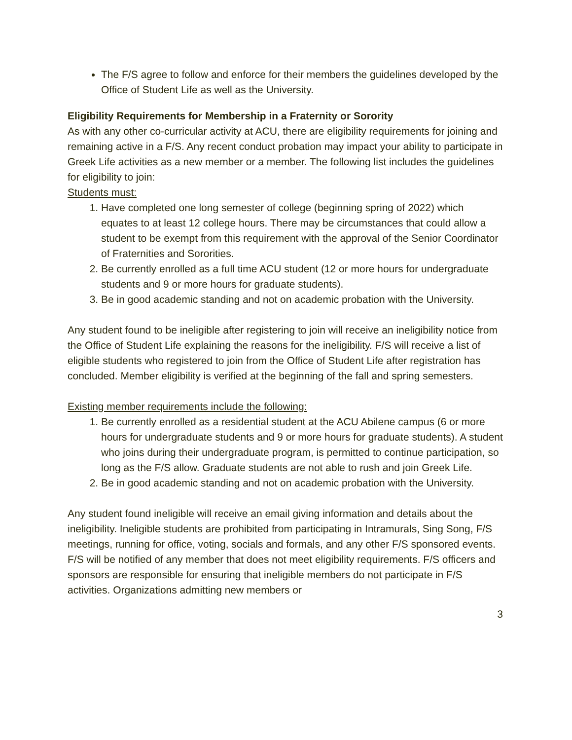The F/S agree to follow and enforce for their members the guidelines developed by the Office of Student Life as well as the University.
Eligibility Requirements for Membership in a Fraternity or Sorority
As with any other co-curricular activity at ACU, there are eligibility requirements for joining and remaining active in a F/S. Any recent conduct probation may impact your ability to participate in Greek Life activities as a new member or a member. The following list includes the guidelines for eligibility to join:
Students must:
1. Have completed one long semester of college (beginning spring of 2022) which equates to at least 12 college hours. There may be circumstances that could allow a student to be exempt from this requirement with the approval of the Senior Coordinator of Fraternities and Sororities.
2. Be currently enrolled as a full time ACU student (12 or more hours for undergraduate students and 9 or more hours for graduate students).
3. Be in good academic standing and not on academic probation with the University.
Any student found to be ineligible after registering to join will receive an ineligibility notice from the Office of Student Life explaining the reasons for the ineligibility. F/S will receive a list of eligible students who registered to join from the Office of Student Life after registration has concluded. Member eligibility is verified at the beginning of the fall and spring semesters.
Existing member requirements include the following:
1. Be currently enrolled as a residential student at the ACU Abilene campus (6 or more hours for undergraduate students and 9 or more hours for graduate students). A student who joins during their undergraduate program, is permitted to continue participation, so long as the F/S allow. Graduate students are not able to rush and join Greek Life.
2. Be in good academic standing and not on academic probation with the University.
Any student found ineligible will receive an email giving information and details about the ineligibility. Ineligible students are prohibited from participating in Intramurals, Sing Song, F/S meetings, running for office, voting, socials and formals, and any other F/S sponsored events. F/S will be notified of any member that does not meet eligibility requirements. F/S officers and sponsors are responsible for ensuring that ineligible members do not participate in F/S activities. Organizations admitting new members or
3